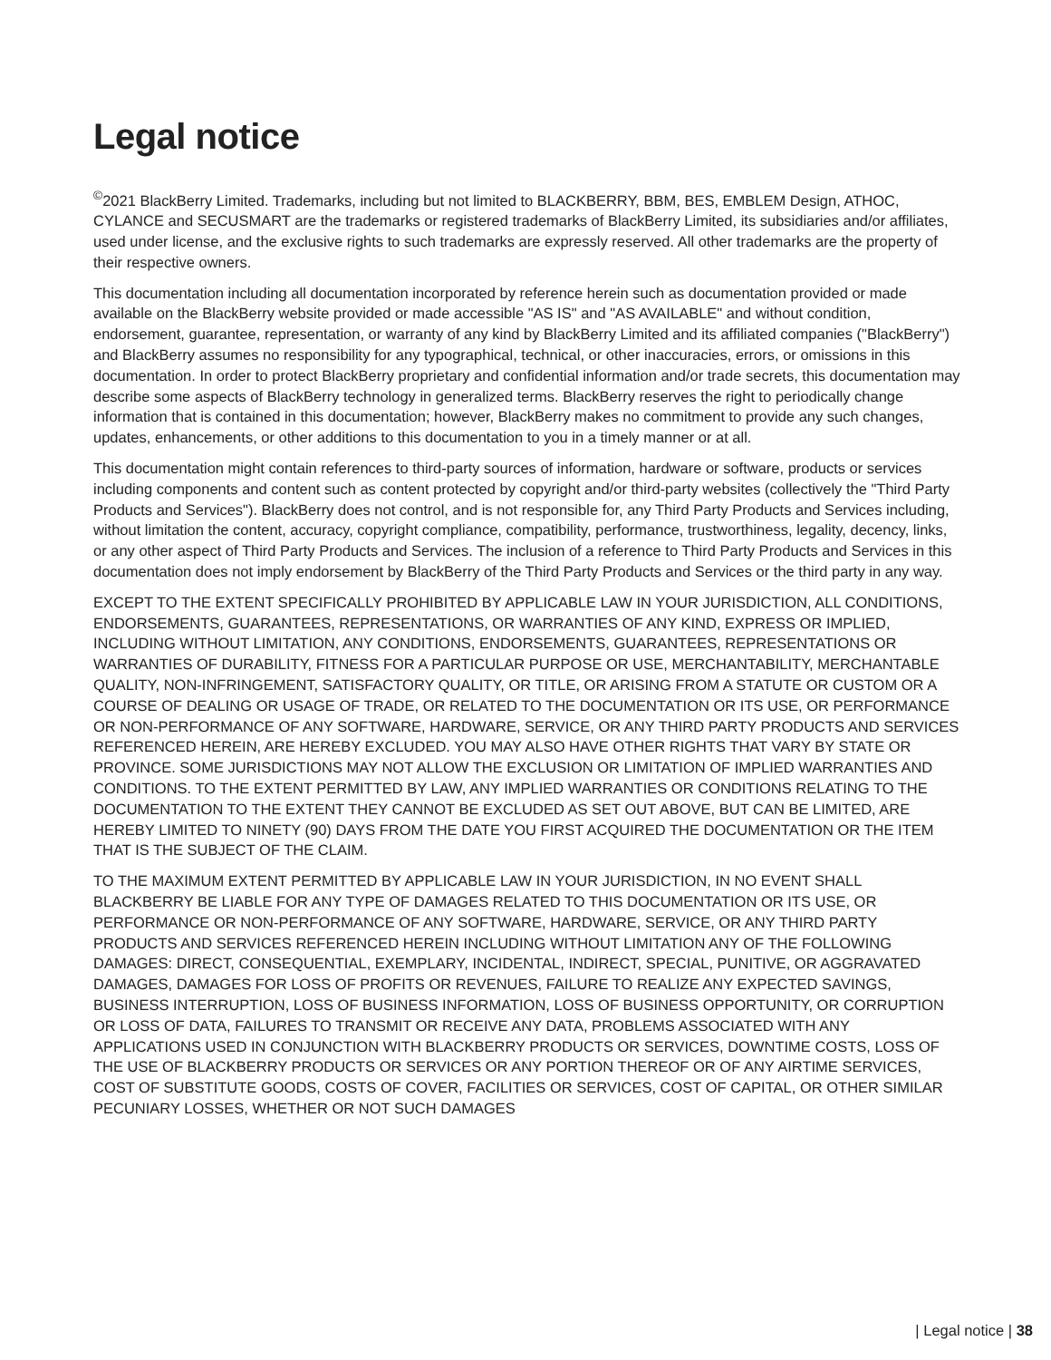Legal notice
<sup>©</sup>2021 BlackBerry Limited. Trademarks, including but not limited to BLACKBERRY, BBM, BES, EMBLEM Design, ATHOC, CYLANCE and SECUSMART are the trademarks or registered trademarks of BlackBerry Limited, its subsidiaries and/or affiliates, used under license, and the exclusive rights to such trademarks are expressly reserved. All other trademarks are the property of their respective owners.
This documentation including all documentation incorporated by reference herein such as documentation provided or made available on the BlackBerry website provided or made accessible "AS IS" and "AS AVAILABLE" and without condition, endorsement, guarantee, representation, or warranty of any kind by BlackBerry Limited and its affiliated companies ("BlackBerry") and BlackBerry assumes no responsibility for any typographical, technical, or other inaccuracies, errors, or omissions in this documentation. In order to protect BlackBerry proprietary and confidential information and/or trade secrets, this documentation may describe some aspects of BlackBerry technology in generalized terms. BlackBerry reserves the right to periodically change information that is contained in this documentation; however, BlackBerry makes no commitment to provide any such changes, updates, enhancements, or other additions to this documentation to you in a timely manner or at all.
This documentation might contain references to third-party sources of information, hardware or software, products or services including components and content such as content protected by copyright and/or third-party websites (collectively the "Third Party Products and Services"). BlackBerry does not control, and is not responsible for, any Third Party Products and Services including, without limitation the content, accuracy, copyright compliance, compatibility, performance, trustworthiness, legality, decency, links, or any other aspect of Third Party Products and Services. The inclusion of a reference to Third Party Products and Services in this documentation does not imply endorsement by BlackBerry of the Third Party Products and Services or the third party in any way.
EXCEPT TO THE EXTENT SPECIFICALLY PROHIBITED BY APPLICABLE LAW IN YOUR JURISDICTION, ALL CONDITIONS, ENDORSEMENTS, GUARANTEES, REPRESENTATIONS, OR WARRANTIES OF ANY KIND, EXPRESS OR IMPLIED, INCLUDING WITHOUT LIMITATION, ANY CONDITIONS, ENDORSEMENTS, GUARANTEES, REPRESENTATIONS OR WARRANTIES OF DURABILITY, FITNESS FOR A PARTICULAR PURPOSE OR USE, MERCHANTABILITY, MERCHANTABLE QUALITY, NON-INFRINGEMENT, SATISFACTORY QUALITY, OR TITLE, OR ARISING FROM A STATUTE OR CUSTOM OR A COURSE OF DEALING OR USAGE OF TRADE, OR RELATED TO THE DOCUMENTATION OR ITS USE, OR PERFORMANCE OR NON-PERFORMANCE OF ANY SOFTWARE, HARDWARE, SERVICE, OR ANY THIRD PARTY PRODUCTS AND SERVICES REFERENCED HEREIN, ARE HEREBY EXCLUDED. YOU MAY ALSO HAVE OTHER RIGHTS THAT VARY BY STATE OR PROVINCE. SOME JURISDICTIONS MAY NOT ALLOW THE EXCLUSION OR LIMITATION OF IMPLIED WARRANTIES AND CONDITIONS. TO THE EXTENT PERMITTED BY LAW, ANY IMPLIED WARRANTIES OR CONDITIONS RELATING TO THE DOCUMENTATION TO THE EXTENT THEY CANNOT BE EXCLUDED AS SET OUT ABOVE, BUT CAN BE LIMITED, ARE HEREBY LIMITED TO NINETY (90) DAYS FROM THE DATE YOU FIRST ACQUIRED THE DOCUMENTATION OR THE ITEM THAT IS THE SUBJECT OF THE CLAIM.
TO THE MAXIMUM EXTENT PERMITTED BY APPLICABLE LAW IN YOUR JURISDICTION, IN NO EVENT SHALL BLACKBERRY BE LIABLE FOR ANY TYPE OF DAMAGES RELATED TO THIS DOCUMENTATION OR ITS USE, OR PERFORMANCE OR NON-PERFORMANCE OF ANY SOFTWARE, HARDWARE, SERVICE, OR ANY THIRD PARTY PRODUCTS AND SERVICES REFERENCED HEREIN INCLUDING WITHOUT LIMITATION ANY OF THE FOLLOWING DAMAGES: DIRECT, CONSEQUENTIAL, EXEMPLARY, INCIDENTAL, INDIRECT, SPECIAL, PUNITIVE, OR AGGRAVATED DAMAGES, DAMAGES FOR LOSS OF PROFITS OR REVENUES, FAILURE TO REALIZE ANY EXPECTED SAVINGS, BUSINESS INTERRUPTION, LOSS OF BUSINESS INFORMATION, LOSS OF BUSINESS OPPORTUNITY, OR CORRUPTION OR LOSS OF DATA, FAILURES TO TRANSMIT OR RECEIVE ANY DATA, PROBLEMS ASSOCIATED WITH ANY APPLICATIONS USED IN CONJUNCTION WITH BLACKBERRY PRODUCTS OR SERVICES, DOWNTIME COSTS, LOSS OF THE USE OF BLACKBERRY PRODUCTS OR SERVICES OR ANY PORTION THEREOF OR OF ANY AIRTIME SERVICES, COST OF SUBSTITUTE GOODS, COSTS OF COVER, FACILITIES OR SERVICES, COST OF CAPITAL, OR OTHER SIMILAR PECUNIARY LOSSES, WHETHER OR NOT SUCH DAMAGES
| Legal notice | 38